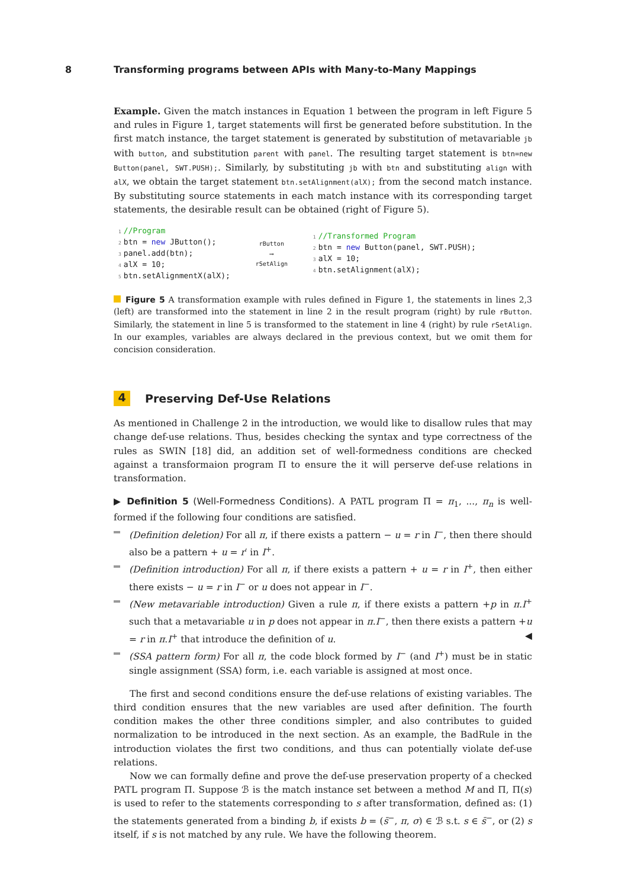8 Transforming programs between APIs with Many-to-Many Mappings
Example. Given the match instances in Equation 1 between the program in left Figure 5 and rules in Figure 1, target statements will first be generated before substitution. In the first match instance, the target statement is generated by substitution of metavariable jb with button, and substitution parent with panel. The resulting target statement is btn=new Button(panel, SWT.PUSH);. Similarly, by substituting jb with btn and substituting align with alX, we obtain the target statement btn.setAlignment(alX); from the second match instance. By substituting source statements in each match instance with its corresponding target statements, the desirable result can be obtained (right of Figure 5).
1 //Program
2 btn = new JButton();
3 panel.add(btn);
4 alX = 10;
5 btn.setAlignmentX(alX);
rButton
⟶
rSetAlign
1 //Transformed Program
2 btn = new Button(panel, SWT.PUSH);
3 alX = 10;
4 btn.setAlignment(alX);
Figure 5 A transformation example with rules defined in Figure 1, the statements in lines 2,3 (left) are transformed into the statement in line 2 in the result program (right) by rule rButton. Similarly, the statement in line 5 is transformed to the statement in line 4 (right) by rule rSetAlign. In our examples, variables are always declared in the previous context, but we omit them for concision consideration.
4 Preserving Def-Use Relations
As mentioned in Challenge 2 in the introduction, we would like to disallow rules that may change def-use relations. Thus, besides checking the syntax and type correctness of the rules as SWIN [18] did, an addition set of well-formedness conditions are checked against a transformaion program Π to ensure the it will perserve def-use relations in transformation.
▶ Definition 5 (Well-Formedness Conditions). A PATL program Π = π<sub>1</sub>, ..., π<sub>n</sub> is well-formed if the following four conditions are satisfied.
(Definition deletion) For all π, if there exists a pattern − u = r in I<sup>−</sup>, then there should also be a pattern + u = r′ in I<sup>+</sup>.
(Definition introduction) For all π, if there exists a pattern + u = r in I<sup>+</sup>, then either there exists − u = r in I<sup>−</sup> or u does not appear in I<sup>−</sup>.
(New metavariable introduction) Given a rule π, if there exists a pattern +p in π.I<sup>+</sup> such that a metavariable u in p does not appear in π.I<sup>−</sup>, then there exists a pattern +u = r in π.I<sup>+</sup> that introduce the definition of u. ◀
(SSA pattern form) For all π, the code block formed by I<sup>−</sup> (and I<sup>+</sup>) must be in static single assignment (SSA) form, i.e. each variable is assigned at most once.
The first and second conditions ensure the def-use relations of existing variables. The third condition ensures that the new variables are used after definition. The fourth condition makes the other three conditions simpler, and also contributes to guided normalization to be introduced in the next section. As an example, the BadRule in the introduction violates the first two conditions, and thus can potentially violate def-use relations.
Now we can formally define and prove the def-use preservation property of a checked PATL program Π. Suppose ℬ is the match instance set between a method M and Π, Π(s) is used to refer to the statements corresponding to s after transformation, defined as: (1) the statements generated from a binding b, if exists b = (s̄<sup>−</sup>, π, σ) ∈ ℬ s.t. s ∈ s̄<sup>−</sup>, or (2) s itself, if s is not matched by any rule. We have the following theorem.